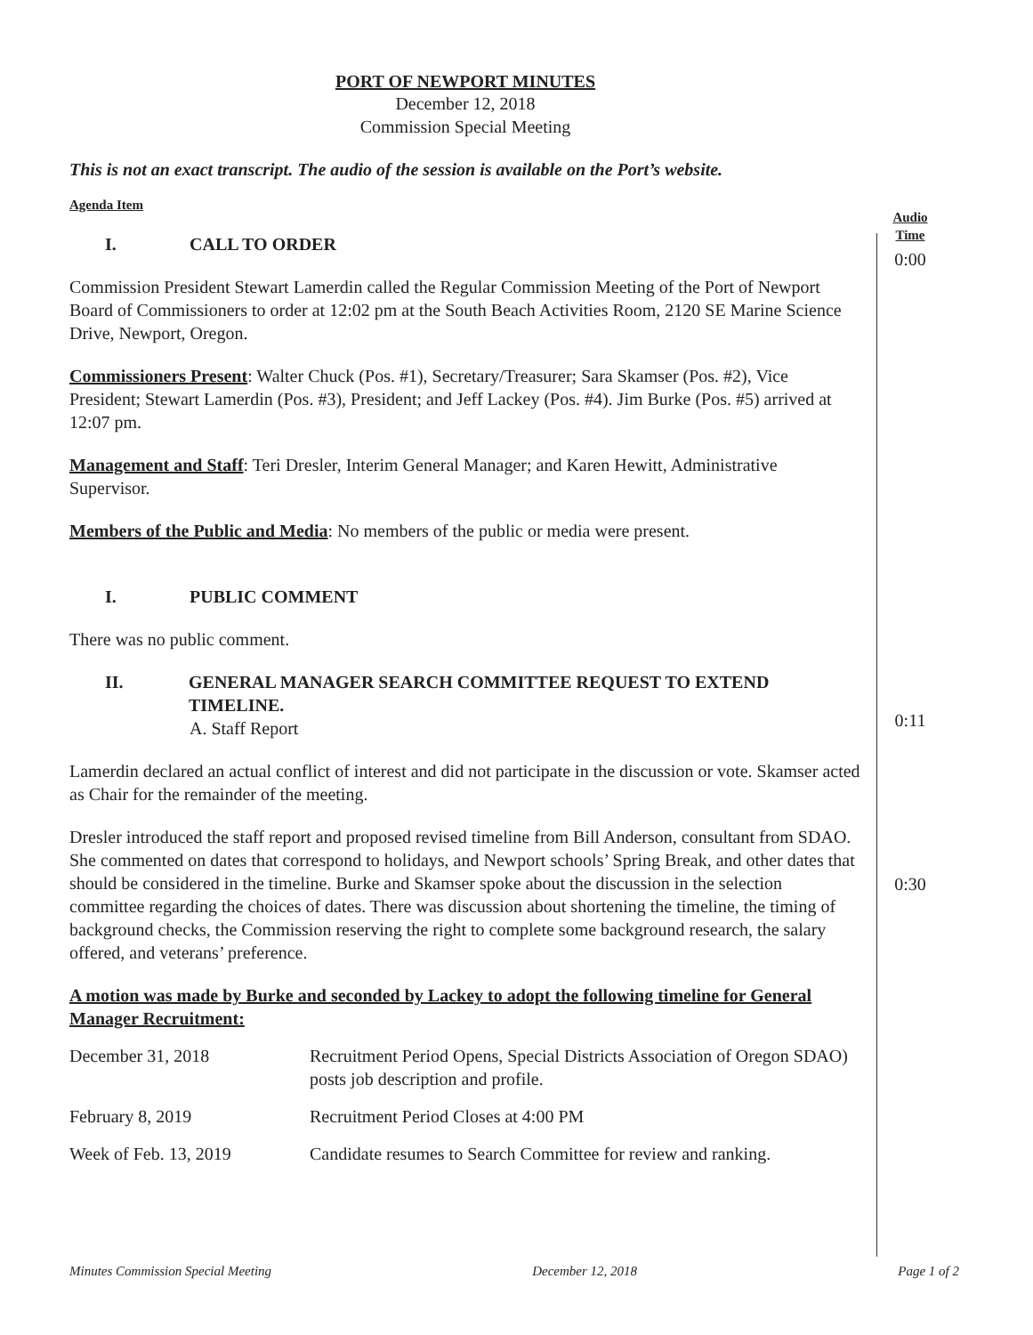PORT OF NEWPORT MINUTES
December 12, 2018
Commission Special Meeting
This is not an exact transcript. The audio of the session is available on the Port’s website.
Agenda Item
I. CALL TO ORDER
Commission President Stewart Lamerdin called the Regular Commission Meeting of the Port of Newport Board of Commissioners to order at 12:02 pm at the South Beach Activities Room, 2120 SE Marine Science Drive, Newport, Oregon.
Commissioners Present: Walter Chuck (Pos. #1), Secretary/Treasurer; Sara Skamser (Pos. #2), Vice President; Stewart Lamerdin (Pos. #3), President; and Jeff Lackey (Pos. #4). Jim Burke (Pos. #5) arrived at 12:07 pm.
Management and Staff: Teri Dresler, Interim General Manager; and Karen Hewitt, Administrative Supervisor.
Members of the Public and Media: No members of the public or media were present.
I. PUBLIC COMMENT
There was no public comment.
II. GENERAL MANAGER SEARCH COMMITTEE REQUEST TO EXTEND TIMELINE.
A. Staff Report
Lamerdin declared an actual conflict of interest and did not participate in the discussion or vote. Skamser acted as Chair for the remainder of the meeting.
Dresler introduced the staff report and proposed revised timeline from Bill Anderson, consultant from SDAO. She commented on dates that correspond to holidays, and Newport schools’ Spring Break, and other dates that should be considered in the timeline. Burke and Skamser spoke about the discussion in the selection committee regarding the choices of dates. There was discussion about shortening the timeline, the timing of background checks, the Commission reserving the right to complete some background research, the salary offered, and veterans’ preference.
A motion was made by Burke and seconded by Lackey to adopt the following timeline for General Manager Recruitment:
| December 31, 2018 | Recruitment Period Opens, Special Districts Association of Oregon SDAO) posts job description and profile. |
| February 8, 2019 | Recruitment Period Closes at 4:00 PM |
| Week of Feb. 13, 2019 | Candidate resumes to Search Committee for review and ranking. |
Audio
Time
0:00
0:11
0:30
Minutes Commission Special Meeting December 12, 2018 Page 1 of 2